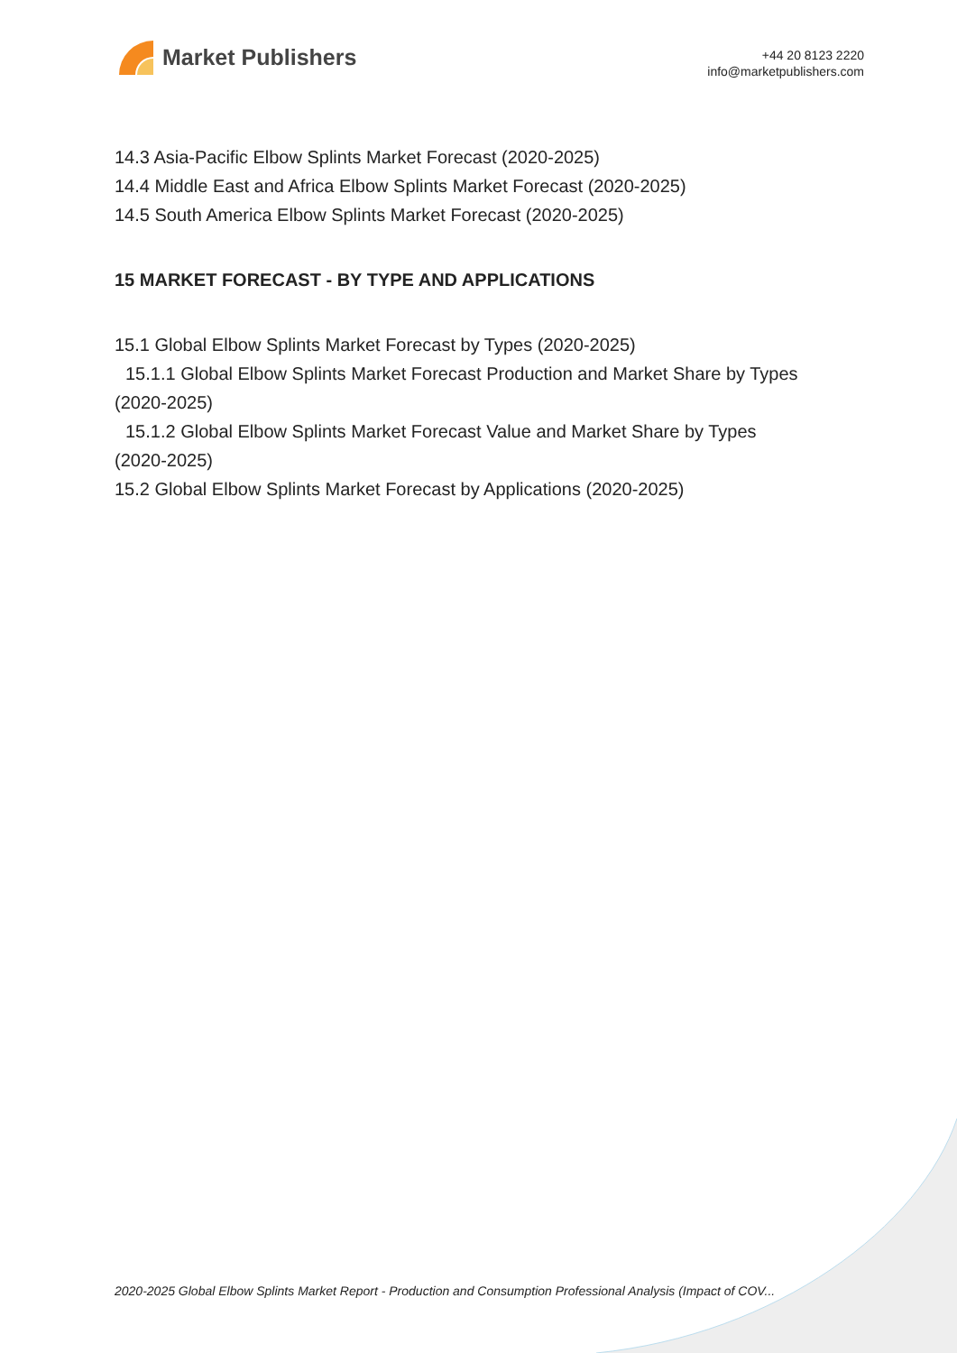Market Publishers
+44 20 8123 2220
info@marketpublishers.com
14.3 Asia-Pacific Elbow Splints Market Forecast (2020-2025)
14.4 Middle East and Africa Elbow Splints Market Forecast (2020-2025)
14.5 South America Elbow Splints Market Forecast (2020-2025)
15 MARKET FORECAST - BY TYPE AND APPLICATIONS
15.1 Global Elbow Splints Market Forecast by Types (2020-2025)
15.1.1 Global Elbow Splints Market Forecast Production and Market Share by Types
(2020-2025)
15.1.2 Global Elbow Splints Market Forecast Value and Market Share by Types
(2020-2025)
15.2 Global Elbow Splints Market Forecast by Applications (2020-2025)
2020-2025 Global Elbow Splints Market Report - Production and Consumption Professional Analysis (Impact of COV...